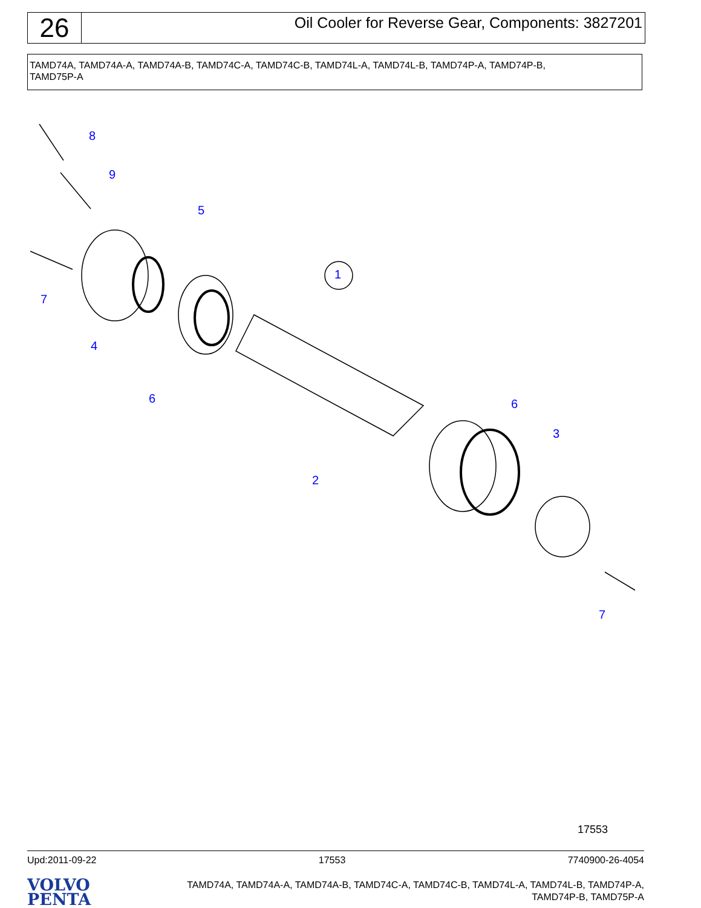26
Oil Cooler for Reverse Gear, Components: 3827201
TAMD74A, TAMD74A-A, TAMD74A-B, TAMD74C-A, TAMD74C-B, TAMD74L-A, TAMD74L-B, TAMD74P-A, TAMD74P-B,
TAMD75P-A
8
9
5
1
7
4
6 6
3
2
7
17553
Upd:2011-09-22 17553 7740900-26-4054
VOLVO
PENTA
TAMD74A, TAMD74A-A, TAMD74A-B, TAMD74C-A, TAMD74C-B, TAMD74L-A, TAMD74L-B, TAMD74P-A, TAMD74P-B, TAMD75P-A